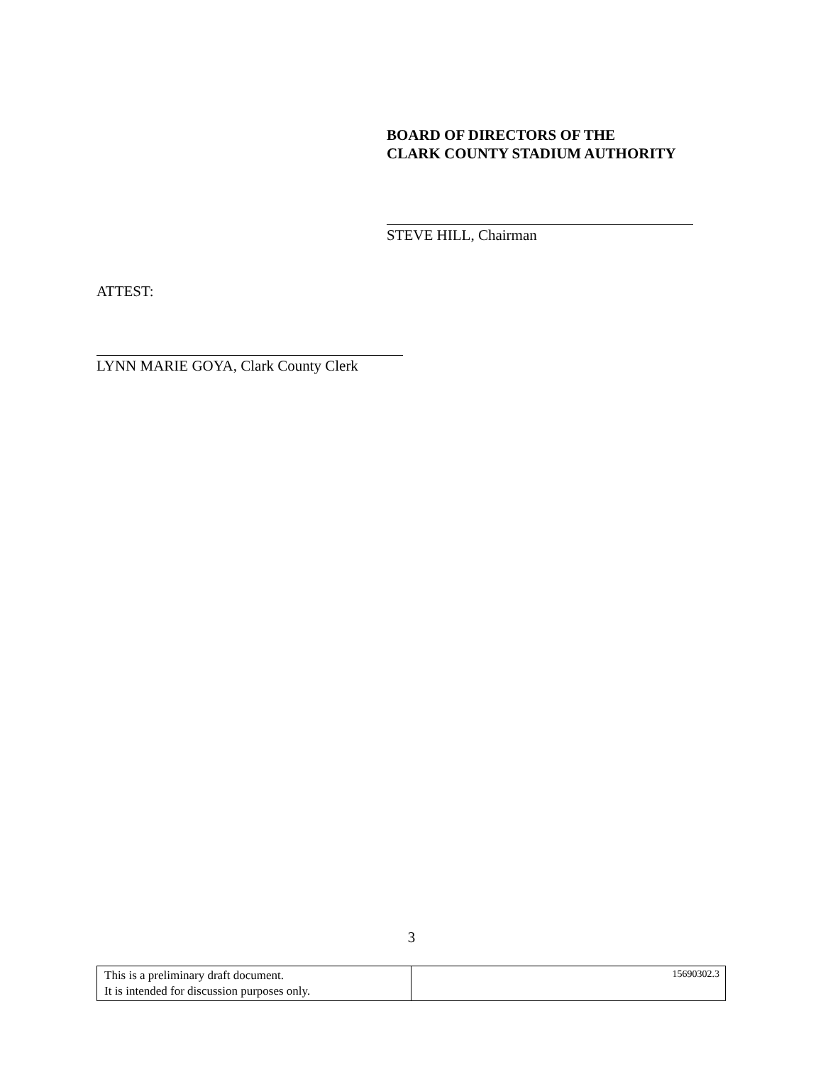BOARD OF DIRECTORS OF THE
CLARK COUNTY STADIUM AUTHORITY
STEVE HILL, Chairman
ATTEST:
LYNN MARIE GOYA, Clark County Clerk
3
| This is a preliminary draft document. It is intended for discussion purposes only. | 15690302.3 |